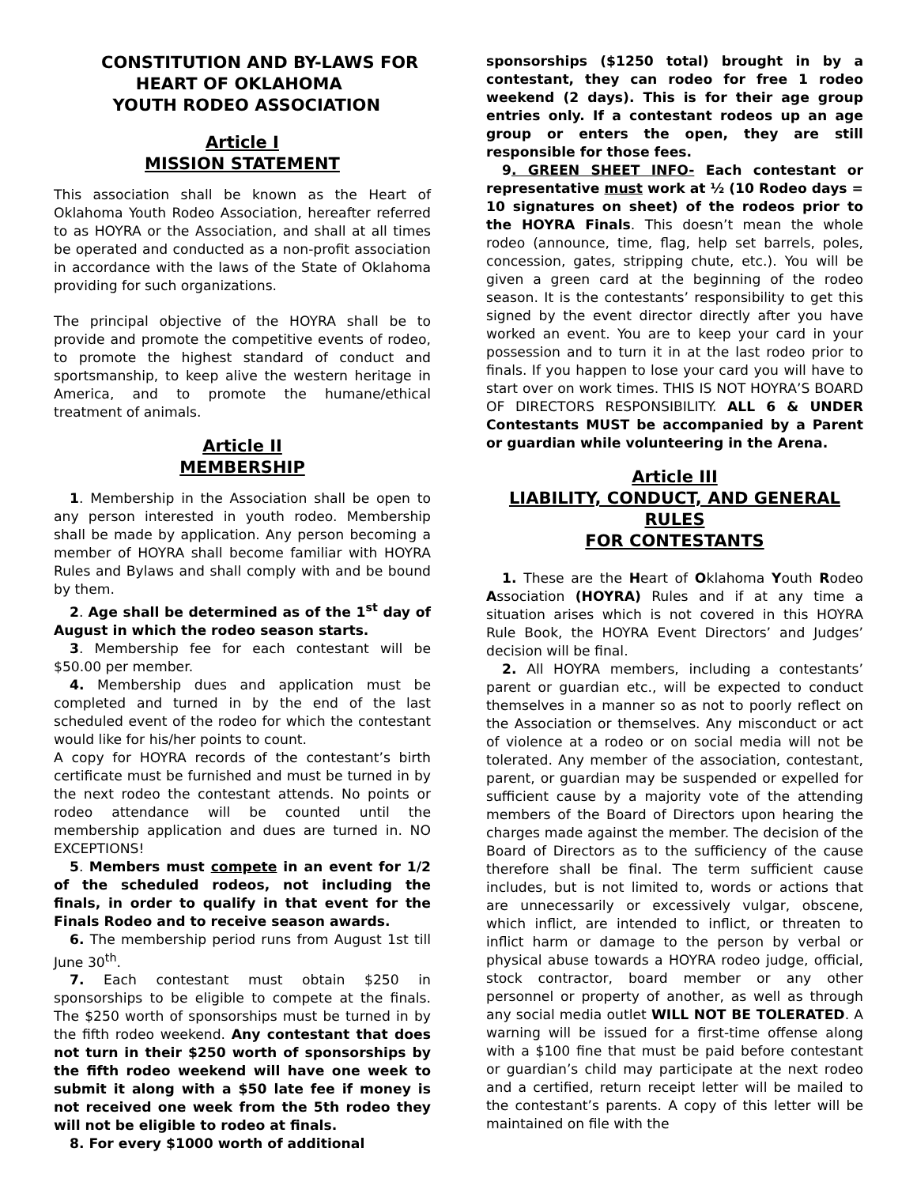CONSTITUTION AND BY-LAWS FOR
HEART OF OKLAHOMA
YOUTH RODEO ASSOCIATION
Article I
MISSION STATEMENT
This association shall be known as the Heart of Oklahoma Youth Rodeo Association, hereafter referred to as HOYRA or the Association, and shall at all times be operated and conducted as a non-profit association in accordance with the laws of the State of Oklahoma providing for such organizations.
The principal objective of the HOYRA shall be to provide and promote the competitive events of rodeo, to promote the highest standard of conduct and sportsmanship, to keep alive the western heritage in America, and to promote the humane/ethical treatment of animals.
Article II
MEMBERSHIP
1. Membership in the Association shall be open to any person interested in youth rodeo. Membership shall be made by application. Any person becoming a member of HOYRA shall become familiar with HOYRA Rules and Bylaws and shall comply with and be bound by them.
2. Age shall be determined as of the 1<sup>st</sup> day of August in which the rodeo season starts.
3. Membership fee for each contestant will be $50.00 per member.
4. Membership dues and application must be completed and turned in by the end of the last scheduled event of the rodeo for which the contestant would like for his/her points to count.
A copy for HOYRA records of the contestant’s birth certificate must be furnished and must be turned in by the next rodeo the contestant attends. No points or rodeo attendance will be counted until the membership application and dues are turned in. NO EXCEPTIONS!
5. Members must compete in an event for 1/2 of the scheduled rodeos, not including the finals, in order to qualify in that event for the Finals Rodeo and to receive season awards.
6. The membership period runs from August 1st till June 30<sup>th</sup>.
7. Each contestant must obtain $250 in sponsorships to be eligible to compete at the finals. The $250 worth of sponsorships must be turned in by the fifth rodeo weekend. Any contestant that does not turn in their $250 worth of sponsorships by the fifth rodeo weekend will have one week to submit it along with a $50 late fee if money is not received one week from the 5th rodeo they will not be eligible to rodeo at finals.
8. For every $1000 worth of additional
sponsorships ($1250 total) brought in by a contestant, they can rodeo for free 1 rodeo weekend (2 days). This is for their age group entries only. If a contestant rodeos up an age group or enters the open, they are still responsible for those fees.
9. GREEN SHEET INFO- Each contestant or representative must work at ½ (10 Rodeo days = 10 signatures on sheet) of the rodeos prior to the HOYRA Finals. This doesn’t mean the whole rodeo (announce, time, flag, help set barrels, poles, concession, gates, stripping chute, etc.). You will be given a green card at the beginning of the rodeo season. It is the contestants’ responsibility to get this signed by the event director directly after you have worked an event. You are to keep your card in your possession and to turn it in at the last rodeo prior to finals. If you happen to lose your card you will have to start over on work times. THIS IS NOT HOYRA’S BOARD OF DIRECTORS RESPONSIBILITY. ALL 6 & UNDER Contestants MUST be accompanied by a Parent or guardian while volunteering in the Arena.
Article III
LIABILITY, CONDUCT, AND GENERAL RULES
FOR CONTESTANTS
1. These are the Heart of Oklahoma Youth Rodeo Association (HOYRA) Rules and if at any time a situation arises which is not covered in this HOYRA Rule Book, the HOYRA Event Directors’ and Judges’ decision will be final.
2. All HOYRA members, including a contestants’ parent or guardian etc., will be expected to conduct themselves in a manner so as not to poorly reflect on the Association or themselves. Any misconduct or act of violence at a rodeo or on social media will not be tolerated. Any member of the association, contestant, parent, or guardian may be suspended or expelled for sufficient cause by a majority vote of the attending members of the Board of Directors upon hearing the charges made against the member. The decision of the Board of Directors as to the sufficiency of the cause therefore shall be final. The term sufficient cause includes, but is not limited to, words or actions that are unnecessarily or excessively vulgar, obscene, which inflict, are intended to inflict, or threaten to inflict harm or damage to the person by verbal or physical abuse towards a HOYRA rodeo judge, official, stock contractor, board member or any other personnel or property of another, as well as through any social media outlet WILL NOT BE TOLERATED. A warning will be issued for a first-time offense along with a $100 fine that must be paid before contestant or guardian’s child may participate at the next rodeo and a certified, return receipt letter will be mailed to the contestant’s parents. A copy of this letter will be maintained on file with the